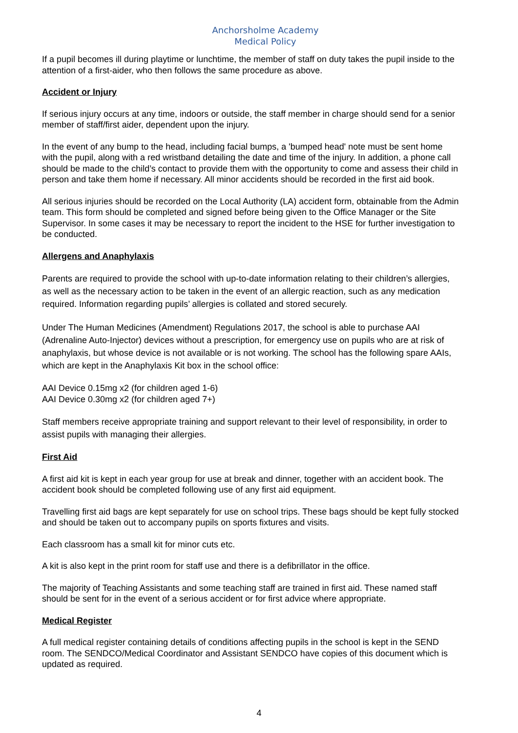Anchorsholme Academy
Medical Policy
If a pupil becomes ill during playtime or lunchtime, the member of staff on duty takes the pupil inside to the attention of a first-aider, who then follows the same procedure as above.
Accident or Injury
If serious injury occurs at any time, indoors or outside, the staff member in charge should send for a senior member of staff/first aider, dependent upon the injury.
In the event of any bump to the head, including facial bumps, a 'bumped head' note must be sent home with the pupil, along with a red wristband detailing the date and time of the injury. In addition, a phone call should be made to the child’s contact to provide them with the opportunity to come and assess their child in person and take them home if necessary. All minor accidents should be recorded in the first aid book.
All serious injuries should be recorded on the Local Authority (LA) accident form, obtainable from the Admin team. This form should be completed and signed before being given to the Office Manager or the Site Supervisor. In some cases it may be necessary to report the incident to the HSE for further investigation to be conducted.
Allergens and Anaphylaxis
Parents are required to provide the school with up-to-date information relating to their children’s allergies, as well as the necessary action to be taken in the event of an allergic reaction, such as any medication required. Information regarding pupils’ allergies is collated and stored securely.
Under The Human Medicines (Amendment) Regulations 2017, the school is able to purchase AAI (Adrenaline Auto-Injector) devices without a prescription, for emergency use on pupils who are at risk of anaphylaxis, but whose device is not available or is not working. The school has the following spare AAIs, which are kept in the Anaphylaxis Kit box in the school office:
AAI Device 0.15mg x2 (for children aged 1-6)
AAI Device 0.30mg x2 (for children aged 7+)
Staff members receive appropriate training and support relevant to their level of responsibility, in order to assist pupils with managing their allergies.
First Aid
A first aid kit is kept in each year group for use at break and dinner, together with an accident book. The accident book should be completed following use of any first aid equipment.
Travelling first aid bags are kept separately for use on school trips. These bags should be kept fully stocked and should be taken out to accompany pupils on sports fixtures and visits.
Each classroom has a small kit for minor cuts etc.
A kit is also kept in the print room for staff use and there is a defibrillator in the office.
The majority of Teaching Assistants and some teaching staff are trained in first aid. These named staff should be sent for in the event of a serious accident or for first advice where appropriate.
Medical Register
A full medical register containing details of conditions affecting pupils in the school is kept in the SEND room. The SENDCO/Medical Coordinator and Assistant SENDCO have copies of this document which is updated as required.
4